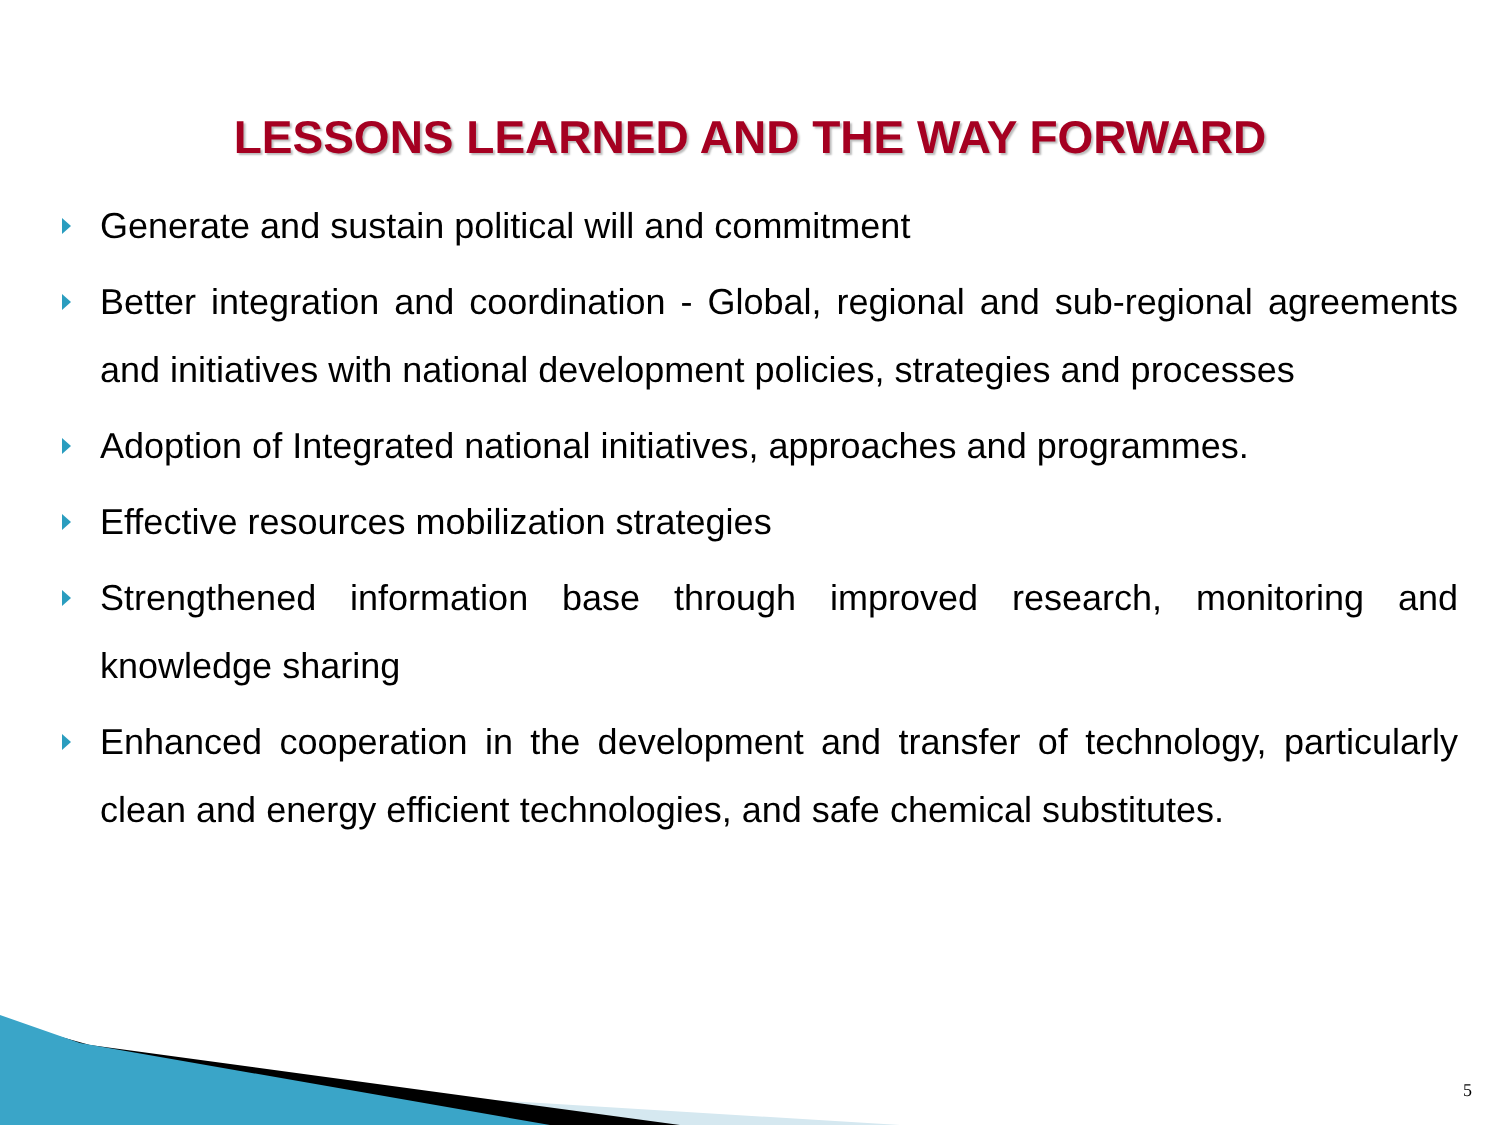LESSONS LEARNED AND THE WAY FORWARD
Generate and sustain political will and commitment
Better integration and coordination - Global, regional and sub-regional agreements and initiatives with national development policies, strategies and processes
Adoption of Integrated national initiatives, approaches and programmes.
Effective resources mobilization strategies
Strengthened information base through improved research, monitoring and knowledge sharing
Enhanced cooperation in the development and transfer of technology, particularly clean and energy efficient technologies, and safe chemical substitutes.
5